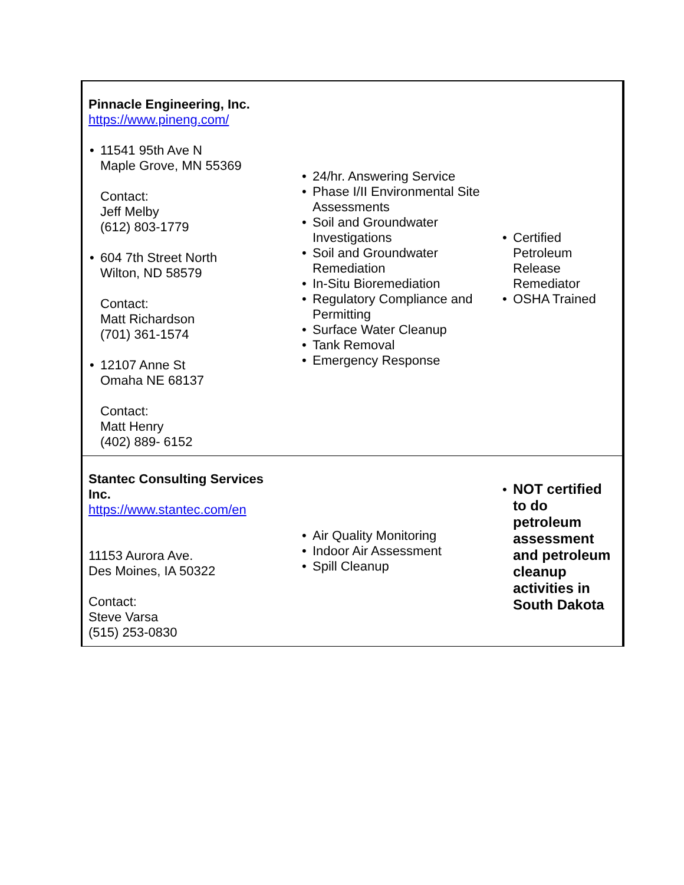| Pinnacle Engineering, Inc. https://www.pineng.com/ • 11541 95th Ave N Maple Grove, MN 55369 Contact: Jeff Melby (612) 803-1779 • 604 7th Street North Wilton, ND 58579 Contact: Matt Richardson (701) 361-1574 • 12107 Anne St Omaha NE 68137 Contact: Matt Henry (402) 889- 6152 | • 24/hr. Answering Service • Phase I/II Environmental Site Assessments • Soil and Groundwater Investigations • Soil and Groundwater Remediation • In-Situ Bioremediation • Regulatory Compliance and Permitting • Surface Water Cleanup • Tank Removal • Emergency Response | • Certified Petroleum Release Remediator • OSHA Trained |
| Stantec Consulting Services Inc. https://www.stantec.com/en 11153 Aurora Ave. Des Moines, IA 50322 Contact: Steve Varsa (515) 253-0830 | • Air Quality Monitoring • Indoor Air Assessment • Spill Cleanup | • NOT certified to do petroleum assessment and petroleum cleanup activities in South Dakota |